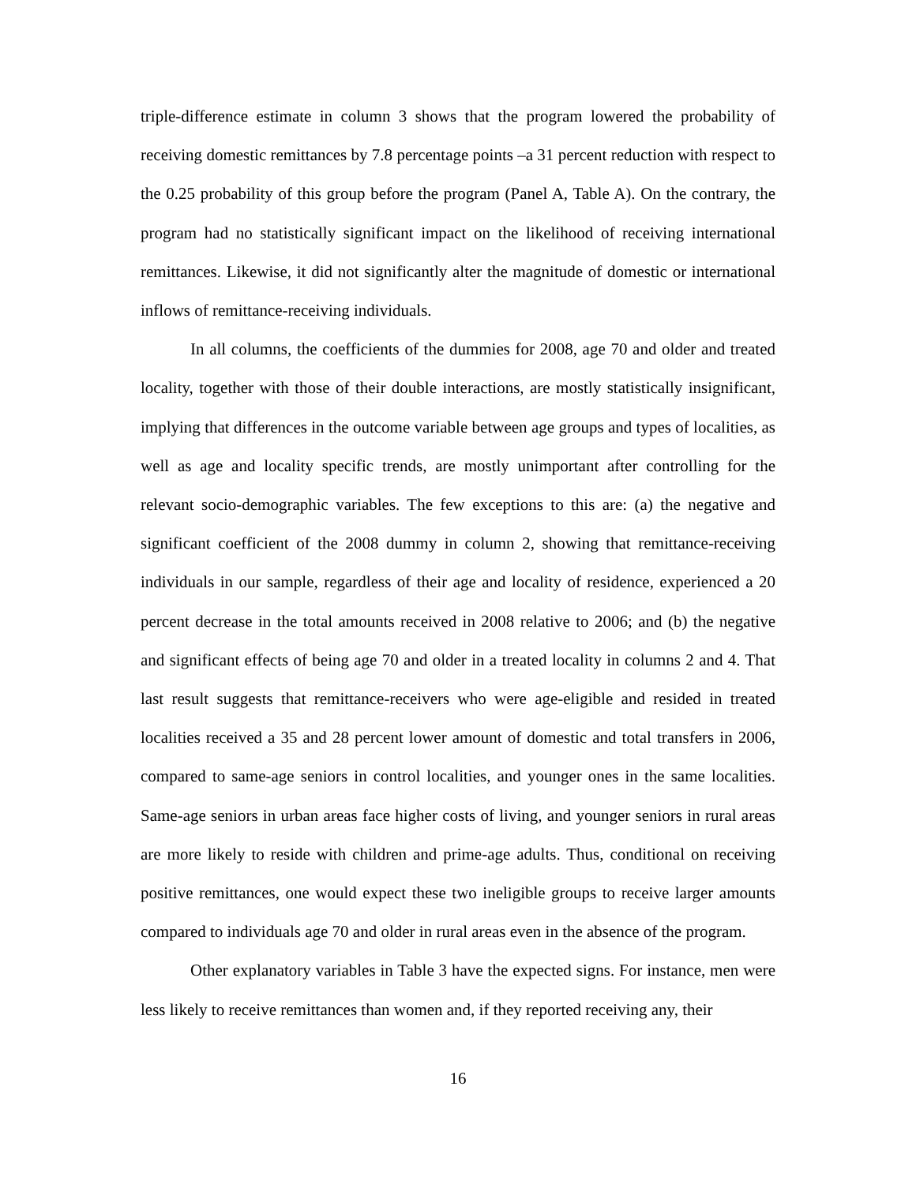triple-difference estimate in column 3 shows that the program lowered the probability of receiving domestic remittances by 7.8 percentage points –a 31 percent reduction with respect to the 0.25 probability of this group before the program (Panel A, Table A). On the contrary, the program had no statistically significant impact on the likelihood of receiving international remittances. Likewise, it did not significantly alter the magnitude of domestic or international inflows of remittance-receiving individuals.
In all columns, the coefficients of the dummies for 2008, age 70 and older and treated locality, together with those of their double interactions, are mostly statistically insignificant, implying that differences in the outcome variable between age groups and types of localities, as well as age and locality specific trends, are mostly unimportant after controlling for the relevant socio-demographic variables. The few exceptions to this are: (a) the negative and significant coefficient of the 2008 dummy in column 2, showing that remittance-receiving individuals in our sample, regardless of their age and locality of residence, experienced a 20 percent decrease in the total amounts received in 2008 relative to 2006; and (b) the negative and significant effects of being age 70 and older in a treated locality in columns 2 and 4. That last result suggests that remittance-receivers who were age-eligible and resided in treated localities received a 35 and 28 percent lower amount of domestic and total transfers in 2006, compared to same-age seniors in control localities, and younger ones in the same localities. Same-age seniors in urban areas face higher costs of living, and younger seniors in rural areas are more likely to reside with children and prime-age adults. Thus, conditional on receiving positive remittances, one would expect these two ineligible groups to receive larger amounts compared to individuals age 70 and older in rural areas even in the absence of the program.
Other explanatory variables in Table 3 have the expected signs. For instance, men were less likely to receive remittances than women and, if they reported receiving any, their
16